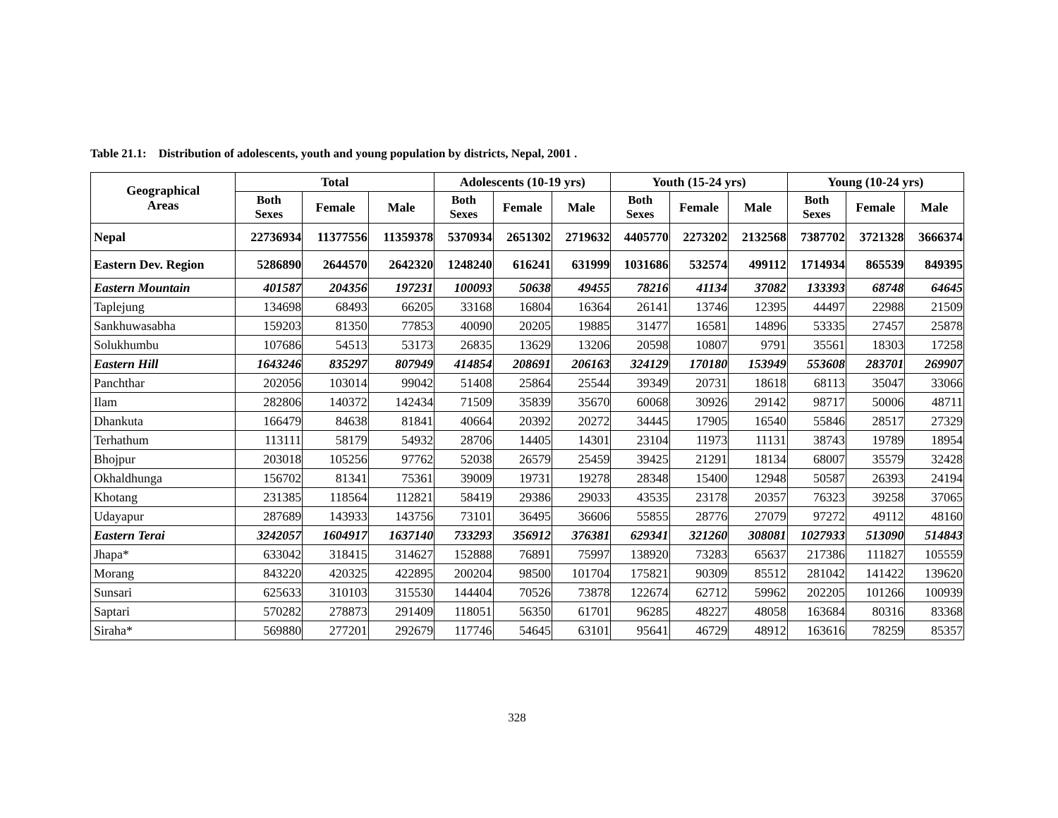Table 21.1: Distribution of adolescents, youth and young population by districts, Nepal, 2001 .
| Geographical Areas | Total | | | Adolescents (10-19 yrs) | | | Youth (15-24 yrs) | | | Young (10-24 yrs) | | |
| --- | --- | --- | --- | --- | --- | --- | --- | --- | --- | --- | --- | --- |
| | Both Sexes | Female | Male | Both Sexes | Female | Male | Both Sexes | Female | Male | Both Sexes | Female | Male |
| Nepal | 22736934 | 11377556 | 11359378 | 5370934 | 2651302 | 2719632 | 4405770 | 2273202 | 2132568 | 7387702 | 3721328 | 3666374 |
| Eastern Dev. Region | 5286890 | 2644570 | 2642320 | 1248240 | 616241 | 631999 | 1031686 | 532574 | 499112 | 1714934 | 865539 | 849395 |
| Eastern Mountain | 401587 | 204356 | 197231 | 100093 | 50638 | 49455 | 78216 | 41134 | 37082 | 133393 | 68748 | 64645 |
| Taplejung | 134698 | 68493 | 66205 | 33168 | 16804 | 16364 | 26141 | 13746 | 12395 | 44497 | 22988 | 21509 |
| Sankhuwasabha | 159203 | 81350 | 77853 | 40090 | 20205 | 19885 | 31477 | 16581 | 14896 | 53335 | 27457 | 25878 |
| Solukhumbu | 107686 | 54513 | 53173 | 26835 | 13629 | 13206 | 20598 | 10807 | 9791 | 35561 | 18303 | 17258 |
| Eastern Hill | 1643246 | 835297 | 807949 | 414854 | 208691 | 206163 | 324129 | 170180 | 153949 | 553608 | 283701 | 269907 |
| Panchthar | 202056 | 103014 | 99042 | 51408 | 25864 | 25544 | 39349 | 20731 | 18618 | 68113 | 35047 | 33066 |
| Ilam | 282806 | 140372 | 142434 | 71509 | 35839 | 35670 | 60068 | 30926 | 29142 | 98717 | 50006 | 48711 |
| Dhankuta | 166479 | 84638 | 81841 | 40664 | 20392 | 20272 | 34445 | 17905 | 16540 | 55846 | 28517 | 27329 |
| Terhathum | 113111 | 58179 | 54932 | 28706 | 14405 | 14301 | 23104 | 11973 | 11131 | 38743 | 19789 | 18954 |
| Bhojpur | 203018 | 105256 | 97762 | 52038 | 26579 | 25459 | 39425 | 21291 | 18134 | 68007 | 35579 | 32428 |
| Okhaldhunga | 156702 | 81341 | 75361 | 39009 | 19731 | 19278 | 28348 | 15400 | 12948 | 50587 | 26393 | 24194 |
| Khotang | 231385 | 118564 | 112821 | 58419 | 29386 | 29033 | 43535 | 23178 | 20357 | 76323 | 39258 | 37065 |
| Udayapur | 287689 | 143933 | 143756 | 73101 | 36495 | 36606 | 55855 | 28776 | 27079 | 97272 | 49112 | 48160 |
| Eastern Terai | 3242057 | 1604917 | 1637140 | 733293 | 356912 | 376381 | 629341 | 321260 | 308081 | 1027933 | 513090 | 514843 |
| Jhapa* | 633042 | 318415 | 314627 | 152888 | 76891 | 75997 | 138920 | 73283 | 65637 | 217386 | 111827 | 105559 |
| Morang | 843220 | 420325 | 422895 | 200204 | 98500 | 101704 | 175821 | 90309 | 85512 | 281042 | 141422 | 139620 |
| Sunsari | 625633 | 310103 | 315530 | 144404 | 70526 | 73878 | 122674 | 62712 | 59962 | 202205 | 101266 | 100939 |
| Saptari | 570282 | 278873 | 291409 | 118051 | 56350 | 61701 | 96285 | 48227 | 48058 | 163684 | 80316 | 83368 |
| Siraha* | 569880 | 277201 | 292679 | 117746 | 54645 | 63101 | 95641 | 46729 | 48912 | 163616 | 78259 | 85357 |
328